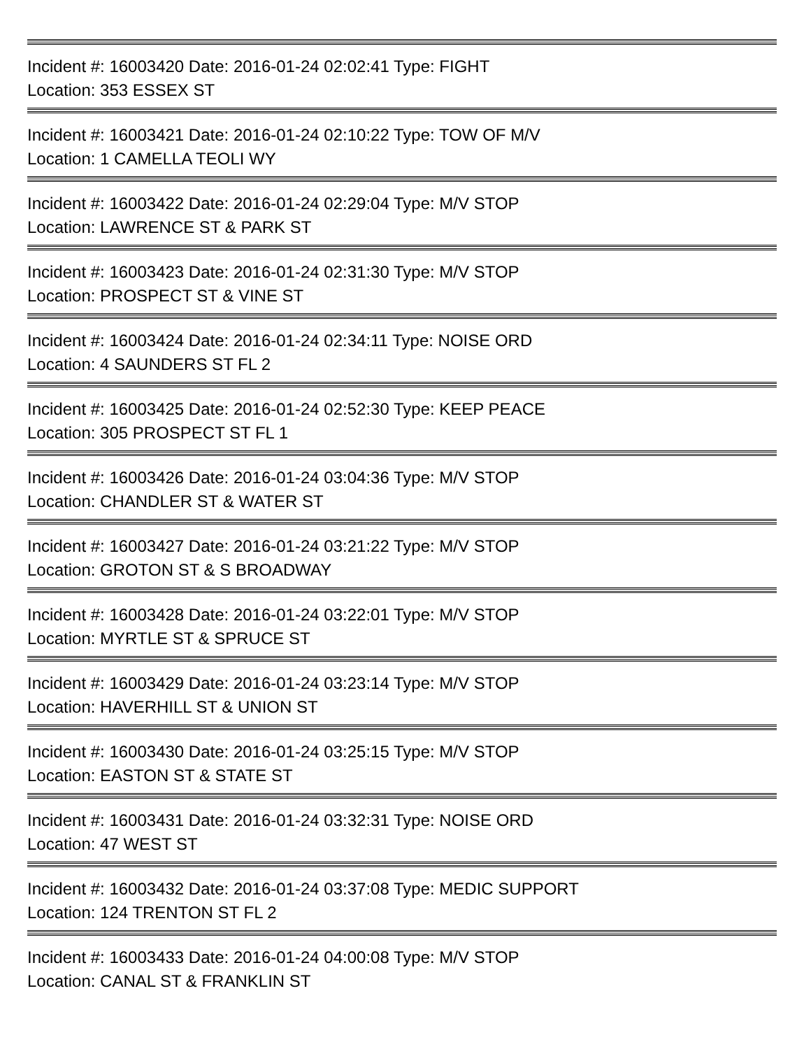Incident #: 16003420 Date: 2016-01-24 02:02:41 Type: FIGHT
Location: 353 ESSEX ST
Incident #: 16003421 Date: 2016-01-24 02:10:22 Type: TOW OF M/V
Location: 1 CAMELLA TEOLI WY
Incident #: 16003422 Date: 2016-01-24 02:29:04 Type: M/V STOP
Location: LAWRENCE ST & PARK ST
Incident #: 16003423 Date: 2016-01-24 02:31:30 Type: M/V STOP
Location: PROSPECT ST & VINE ST
Incident #: 16003424 Date: 2016-01-24 02:34:11 Type: NOISE ORD
Location: 4 SAUNDERS ST FL 2
Incident #: 16003425 Date: 2016-01-24 02:52:30 Type: KEEP PEACE
Location: 305 PROSPECT ST FL 1
Incident #: 16003426 Date: 2016-01-24 03:04:36 Type: M/V STOP
Location: CHANDLER ST & WATER ST
Incident #: 16003427 Date: 2016-01-24 03:21:22 Type: M/V STOP
Location: GROTON ST & S BROADWAY
Incident #: 16003428 Date: 2016-01-24 03:22:01 Type: M/V STOP
Location: MYRTLE ST & SPRUCE ST
Incident #: 16003429 Date: 2016-01-24 03:23:14 Type: M/V STOP
Location: HAVERHILL ST & UNION ST
Incident #: 16003430 Date: 2016-01-24 03:25:15 Type: M/V STOP
Location: EASTON ST & STATE ST
Incident #: 16003431 Date: 2016-01-24 03:32:31 Type: NOISE ORD
Location: 47 WEST ST
Incident #: 16003432 Date: 2016-01-24 03:37:08 Type: MEDIC SUPPORT
Location: 124 TRENTON ST FL 2
Incident #: 16003433 Date: 2016-01-24 04:00:08 Type: M/V STOP
Location: CANAL ST & FRANKLIN ST